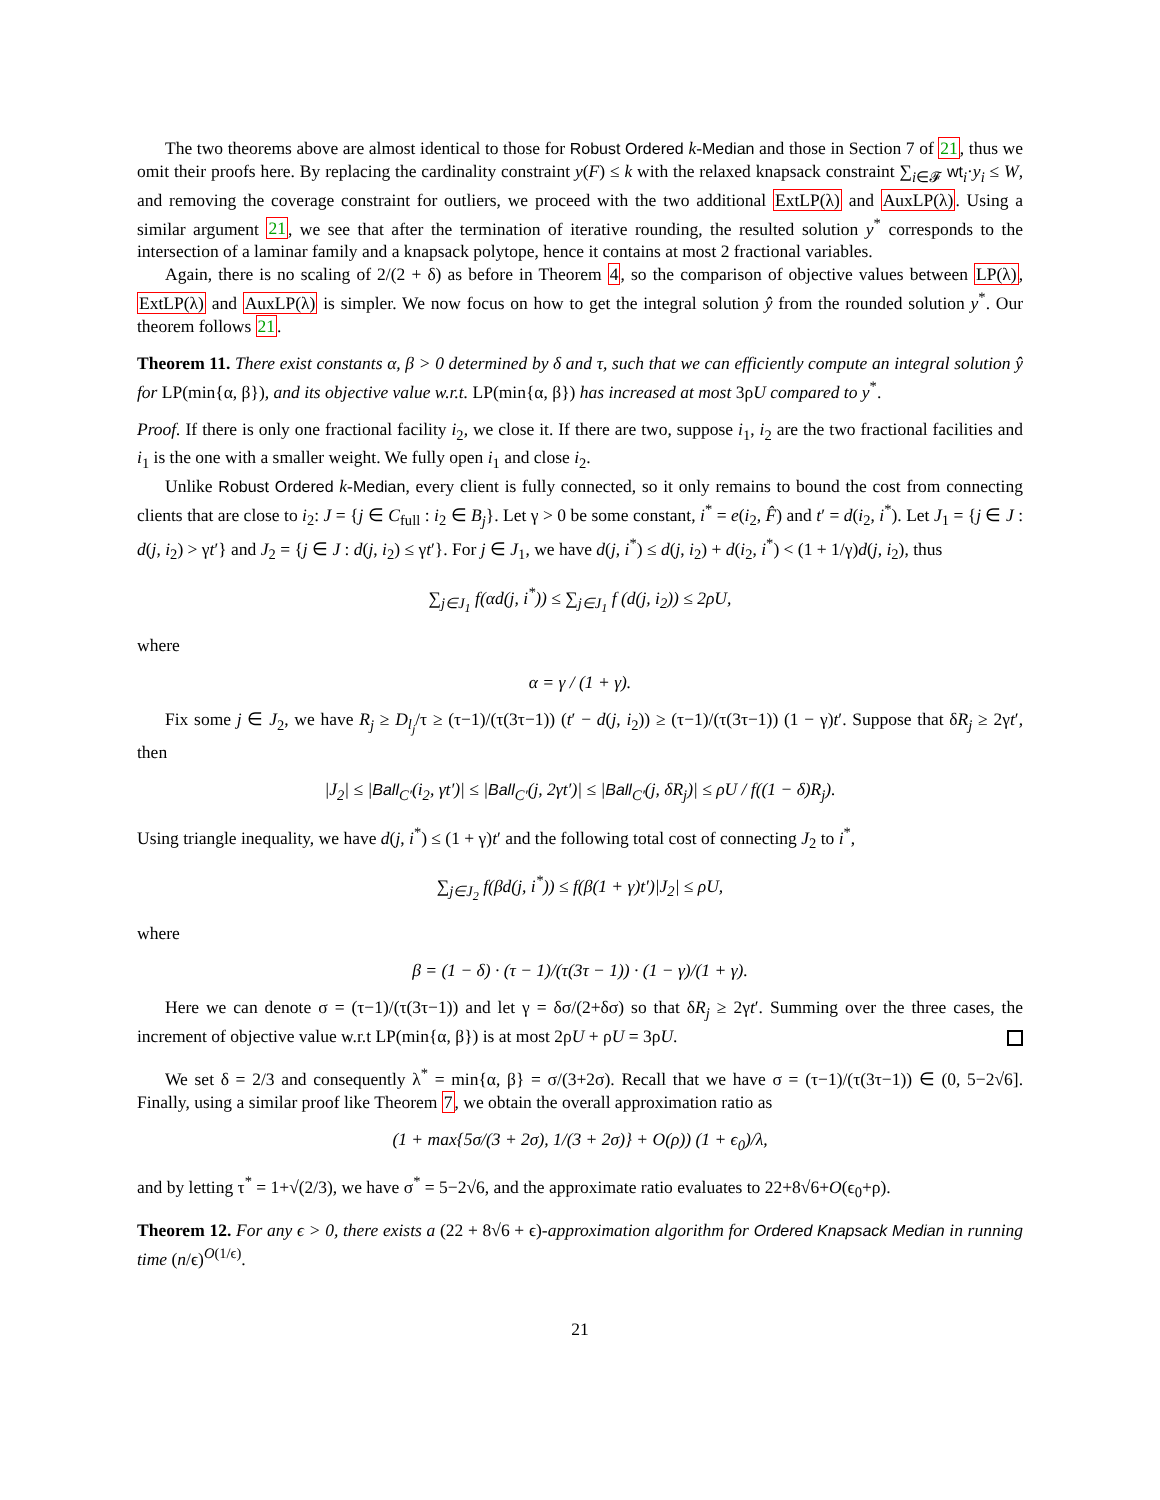The two theorems above are almost identical to those for Robust Ordered k-Median and those in Section 7 of 21, thus we omit their proofs here. By replacing the cardinality constraint y(F) ≤ k with the relaxed knapsack constraint ∑<sub>i∈𝓕</sub> wt<sub>i</sub>·y<sub>i</sub> ≤ W, and removing the coverage constraint for outliers, we proceed with the two additional ExtLP(λ) and AuxLP(λ). Using a similar argument 21, we see that after the termination of iterative rounding, the resulted solution y<sup>*</sup> corresponds to the intersection of a laminar family and a knapsack polytope, hence it contains at most 2 fractional variables.
Again, there is no scaling of 2/(2 + δ) as before in Theorem 4, so the comparison of objective values between LP(λ), ExtLP(λ) and AuxLP(λ) is simpler. We now focus on how to get the integral solution ŷ from the rounded solution y<sup>*</sup>. Our theorem follows 21.
Theorem 11. There exist constants α, β > 0 determined by δ and τ, such that we can efficiently compute an integral solution ŷ for LP(min{α, β}), and its objective value w.r.t. LP(min{α, β}) has increased at most 3ρU compared to y<sup>*</sup>.
Proof. If there is only one fractional facility i<sub>2</sub>, we close it. If there are two, suppose i<sub>1</sub>, i<sub>2</sub> are the two fractional facilities and i<sub>1</sub> is the one with a smaller weight. We fully open i<sub>1</sub> and close i<sub>2</sub>.
Unlike Robust Ordered k-Median, every client is fully connected, so it only remains to bound the cost from connecting clients that are close to i<sub>2</sub>: J = {j ∈ C<sub>full</sub> : i<sub>2</sub> ∈ B<sub>j</sub>}. Let γ > 0 be some constant, i<sup>*</sup> = e(i<sub>2</sub>, F̂) and t′ = d(i<sub>2</sub>, i<sup>*</sup>). Let J<sub>1</sub> = {j ∈ J : d(j, i<sub>2</sub>) > γt′} and J<sub>2</sub> = {j ∈ J : d(j, i<sub>2</sub>) ≤ γt′}. For j ∈ J<sub>1</sub>, we have d(j, i<sup>*</sup>) ≤ d(j, i<sub>2</sub>) + d(i<sub>2</sub>, i<sup>*</sup>) < (1 + 1/γ)d(j, i<sub>2</sub>), thus
∑<sub>j∈J<sub>1</sub></sub> f(αd(j, i<sup>*</sup>)) ≤ ∑<sub>j∈J<sub>1</sub></sub> f (d(j, i<sub>2</sub>)) ≤ 2ρU,
where
α = γ / (1 + γ).
Fix some j ∈ J<sub>2</sub>, we have R<sub>j</sub> ≥ D<sub>l<sub>j</sub></sub>/τ ≥ (τ−1)/(τ(3τ−1)) (t′ − d(j, i<sub>2</sub>)) ≥ (τ−1)/(τ(3τ−1)) (1 − γ)t′. Suppose that δR<sub>j</sub> ≥ 2γt′, then
|J<sub>2</sub>| ≤ |Ball<sub>C′</sub>(i<sub>2</sub>, γt′)| ≤ |Ball<sub>C′</sub>(j, 2γt′)| ≤ |Ball<sub>C′</sub>(j, δR<sub>j</sub>)| ≤ ρU / f((1 − δ)R<sub>j</sub>).
Using triangle inequality, we have d(j, i<sup>*</sup>) ≤ (1 + γ)t′ and the following total cost of connecting J<sub>2</sub> to i<sup>*</sup>,
∑<sub>j∈J<sub>2</sub></sub> f(βd(j, i<sup>*</sup>)) ≤ f(β(1 + γ)t′)|J<sub>2</sub>| ≤ ρU,
where
β = (1 − δ) · (τ − 1)/(τ(3τ − 1)) · (1 − γ)/(1 + γ).
Here we can denote σ = (τ−1)/(τ(3τ−1)) and let γ = δσ/(2+δσ) so that δR<sub>j</sub> ≥ 2γt′. Summing over the three cases, the increment of objective value w.r.t LP(min{α, β}) is at most 2ρU + ρU = 3ρU.
We set δ = 2/3 and consequently λ<sup>*</sup> = min{α, β} = σ/(3+2σ). Recall that we have σ = (τ−1)/(τ(3τ−1)) ∈ (0, 5−2√6]. Finally, using a similar proof like Theorem 7, we obtain the overall approximation ratio as
(1 + max{5σ/(3 + 2σ), 1/(3 + 2σ)} + O(ρ)) (1 + ϵ<sub>0</sub>)/λ,
and by letting τ<sup>*</sup> = 1+√(2/3), we have σ<sup>*</sup> = 5−2√6, and the approximate ratio evaluates to 22+8√6+O(ϵ<sub>0</sub>+ρ).
Theorem 12. For any ϵ > 0, there exists a (22 + 8√6 + ϵ)-approximation algorithm for Ordered Knapsack Median in running time (n/ϵ)<sup>O(1/ϵ)</sup>.
21